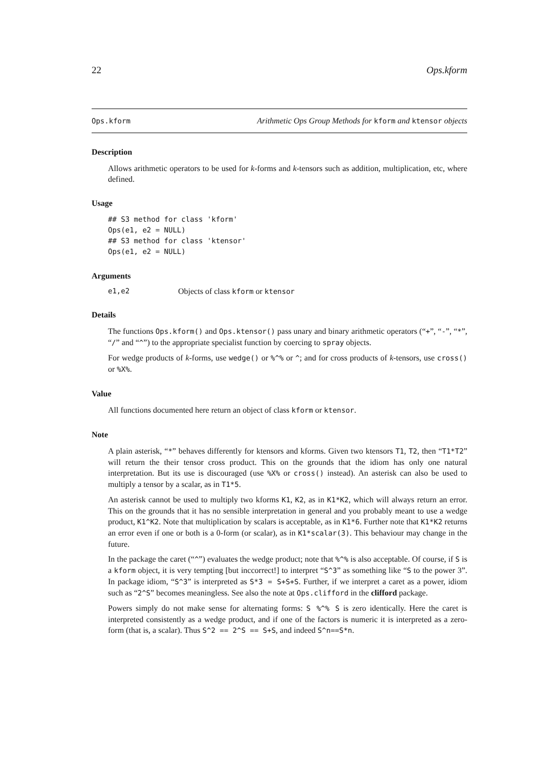22 Ops.kform
Ops.kform Arithmetic Ops Group Methods for kform and ktensor objects
Description
Allows arithmetic operators to be used for k-forms and k-tensors such as addition, multiplication, etc, where defined.
Usage
## S3 method for class 'kform'
Ops(e1, e2 = NULL)
## S3 method for class 'ktensor'
Ops(e1, e2 = NULL)
Arguments
e1,e2 Objects of class kform or ktensor
Details
The functions Ops.kform() and Ops.ktensor() pass unary and binary arithmetic operators (“+”, “-”, “*”, “/” and “^”) to the appropriate specialist function by coercing to spray objects.
For wedge products of k-forms, use wedge() or %^% or ^; and for cross products of k-tensors, use cross() or %X%.
Value
All functions documented here return an object of class kform or ktensor.
Note
A plain asterisk, “*” behaves differently for ktensors and kforms. Given two ktensors T1, T2, then “T1*T2” will return the their tensor cross product. This on the grounds that the idiom has only one natural interpretation. But its use is discouraged (use %X% or cross() instead). An asterisk can also be used to multiply a tensor by a scalar, as in T1*5.
An asterisk cannot be used to multiply two kforms K1, K2, as in K1*K2, which will always return an error. This on the grounds that it has no sensible interpretation in general and you probably meant to use a wedge product, K1^K2. Note that multiplication by scalars is acceptable, as in K1*6. Further note that K1*K2 returns an error even if one or both is a 0-form (or scalar), as in K1*scalar(3). This behaviour may change in the future.
In the package the caret (“^”) evaluates the wedge product; note that %^% is also acceptable. Of course, if S is a kform object, it is very tempting [but inccorrect!] to interpret “S^3” as something like “S to the power 3”. In package idiom, “S^3” is interpreted as S*3 = S+S+S. Further, if we interpret a caret as a power, idiom such as “2^S” becomes meaningless. See also the note at Ops.clifford in the clifford package.
Powers simply do not make sense for alternating forms: S %^% S is zero identically. Here the caret is interpreted consistently as a wedge product, and if one of the factors is numeric it is interpreted as a zero-form (that is, a scalar). Thus S^2 == 2^S == S+S, and indeed S^n==S*n.